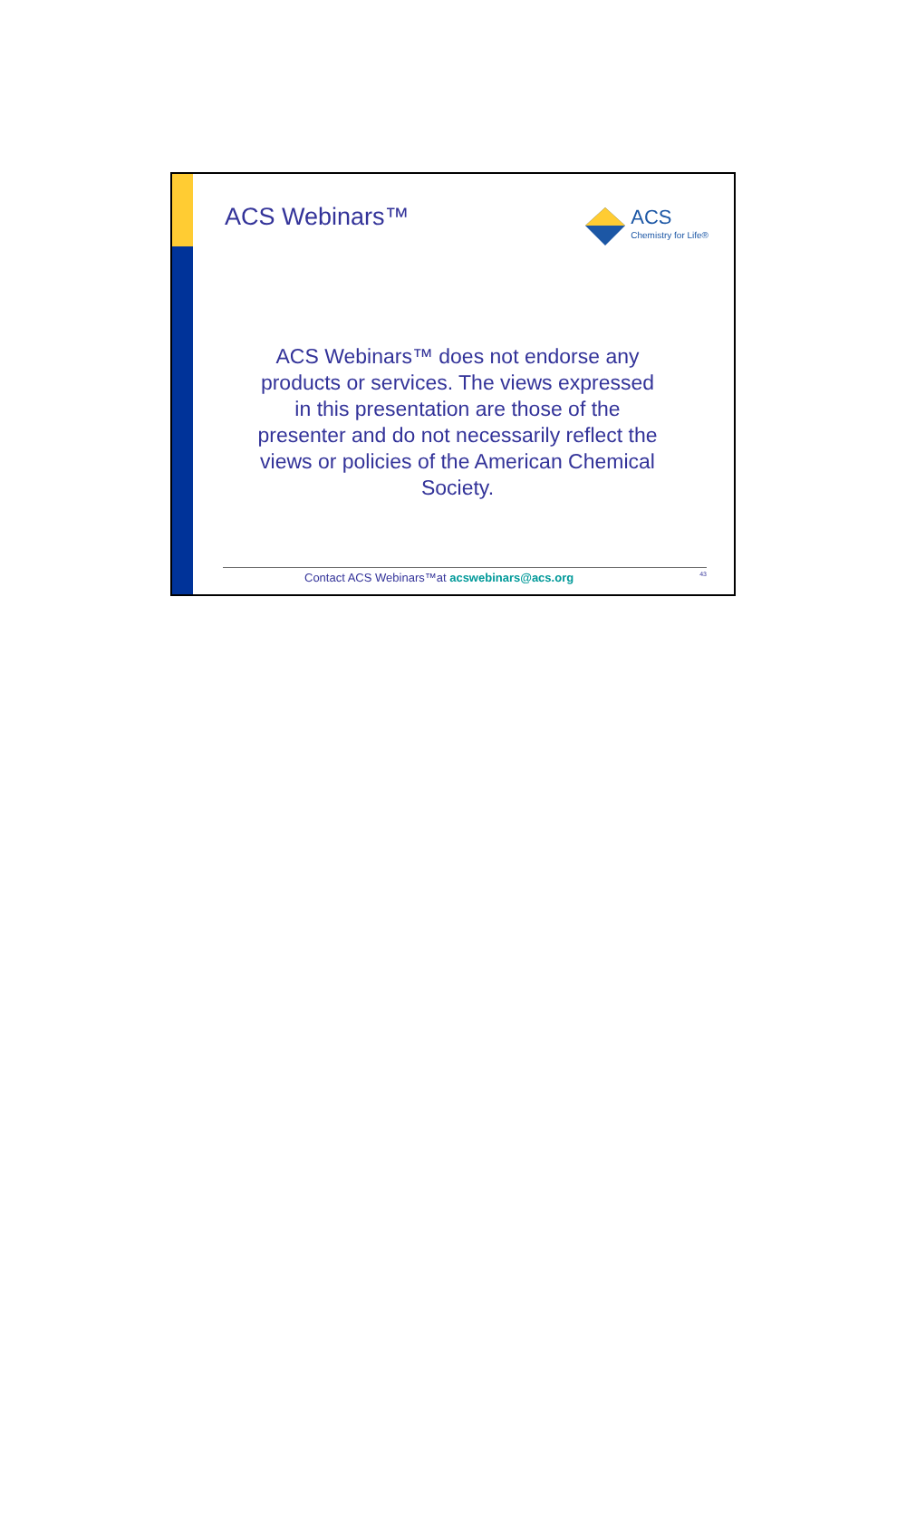ACS Webinars™
ACS
Chemistry for Life®
ACS Webinars™ does not endorse any products or services. The views expressed in this presentation are those of the presenter and do not necessarily reflect the views or policies of the American Chemical Society.
Contact ACS Webinars™at acswebinars@acs.org 43